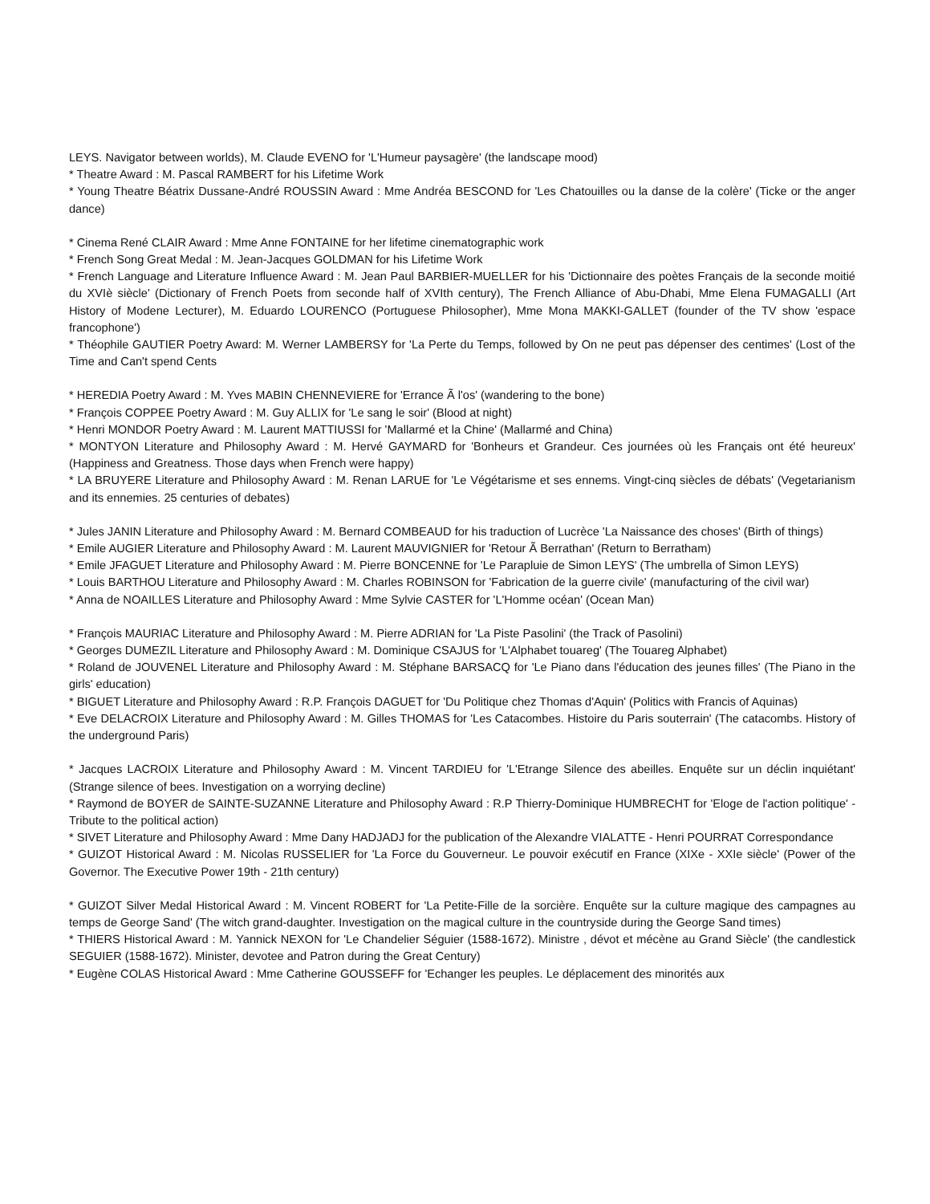LEYS. Navigator between worlds), M. Claude EVENO for 'L'Humeur paysagère' (the landscape mood)
* Theatre Award : M. Pascal RAMBERT for his Lifetime Work
* Young Theatre Béatrix Dussane-André ROUSSIN Award : Mme Andréa BESCOND for 'Les Chatouilles ou la danse de la colère' (Ticke or the anger dance)
* Cinema René CLAIR Award : Mme Anne FONTAINE for her lifetime cinematographic work
* French Song Great Medal : M. Jean-Jacques GOLDMAN for his Lifetime Work
* French Language and Literature Influence Award : M. Jean Paul BARBIER-MUELLER for his 'Dictionnaire des poètes Français de la seconde moitié du XVIè siècle' (Dictionary of French Poets from seconde half of XVIth century), The French Alliance of Abu-Dhabi, Mme Elena FUMAGALLI (Art History of Modene Lecturer), M. Eduardo LOURENCO (Portuguese Philosopher), Mme Mona MAKKI-GALLET (founder of the TV show 'espace francophone')
* Théophile GAUTIER Poetry Award: M. Werner LAMBERSY for 'La Perte du Temps, followed by On ne peut pas dépenser des centimes' (Lost of the Time and Can't spend Cents
* HEREDIA Poetry Award : M. Yves MABIN CHENNEVIERE for 'Errance Ã l'os' (wandering to the bone)
* François COPPEE Poetry Award : M. Guy ALLIX for 'Le sang le soir' (Blood at night)
* Henri MONDOR Poetry Award : M. Laurent MATTIUSSI for 'Mallarmé et la Chine' (Mallarmé and China)
* MONTYON Literature and Philosophy Award : M. Hervé GAYMARD for 'Bonheurs et Grandeur. Ces journées où les Français ont été heureux' (Happiness and Greatness. Those days when French were happy)
* LA BRUYERE Literature and Philosophy Award : M. Renan LARUE for 'Le Végétarisme et ses ennems. Vingt-cinq siècles de débats' (Vegetarianism and its ennemies. 25 centuries of debates)
* Jules JANIN Literature and Philosophy Award : M. Bernard COMBEAUD for his traduction of Lucrèce 'La Naissance des choses' (Birth of things)
* Emile AUGIER Literature and Philosophy Award : M. Laurent MAUVIGNIER for 'Retour Ã Berrathan' (Return to Berratham)
* Emile JFAGUET Literature and Philosophy Award : M. Pierre BONCENNE for 'Le Parapluie de Simon LEYS' (The umbrella of Simon LEYS)
* Louis BARTHOU Literature and Philosophy Award : M. Charles ROBINSON for 'Fabrication de la guerre civile' (manufacturing of the civil war)
* Anna de NOAILLES Literature and Philosophy Award : Mme Sylvie CASTER for 'L'Homme océan' (Ocean Man)
* François MAURIAC Literature and Philosophy Award : M. Pierre ADRIAN for 'La Piste Pasolini' (the Track of Pasolini)
* Georges DUMEZIL Literature and Philosophy Award : M. Dominique CSAJUS for 'L'Alphabet touareg' (The Touareg Alphabet)
* Roland de JOUVENEL Literature and Philosophy Award : M. Stéphane BARSACQ for 'Le Piano dans l'éducation des jeunes filles' (The Piano in the girls' education)
* BIGUET Literature and Philosophy Award : R.P. François DAGUET for 'Du Politique chez Thomas d'Aquin' (Politics with Francis of Aquinas)
* Eve DELACROIX Literature and Philosophy Award : M. Gilles THOMAS for 'Les Catacombes. Histoire du Paris souterrain' (The catacombs. History of the underground Paris)
* Jacques LACROIX Literature and Philosophy Award : M. Vincent TARDIEU for 'L'Etrange Silence des abeilles. Enquête sur un déclin inquiétant' (Strange silence of bees. Investigation on a worrying decline)
* Raymond de BOYER de SAINTE-SUZANNE Literature and Philosophy Award : R.P Thierry-Dominique HUMBRECHT for 'Eloge de l'action politique' -Tribute to the political action)
* SIVET Literature and Philosophy Award : Mme Dany HADJADJ for the publication of the Alexandre VIALATTE - Henri POURRAT Correspondance
* GUIZOT Historical Award : M. Nicolas RUSSELIER for 'La Force du Gouverneur. Le pouvoir exécutif en France (XIXe - XXIe siècle' (Power of the Governor. The Executive Power 19th - 21th century)
* GUIZOT Silver Medal Historical Award : M. Vincent ROBERT for 'La Petite-Fille de la sorcière. Enquête sur la culture magique des campagnes au temps de George Sand' (The witch grand-daughter. Investigation on the magical culture in the countryside during the George Sand times)
* THIERS Historical Award : M. Yannick NEXON for 'Le Chandelier Séguier (1588-1672). Ministre , dévot et mécène au Grand Siècle' (the candlestick SEGUIER (1588-1672). Minister, devotee and Patron during the Great Century)
* Eugène COLAS Historical Award : Mme Catherine GOUSSEFF for 'Echanger les peuples. Le déplacement des minorités aux